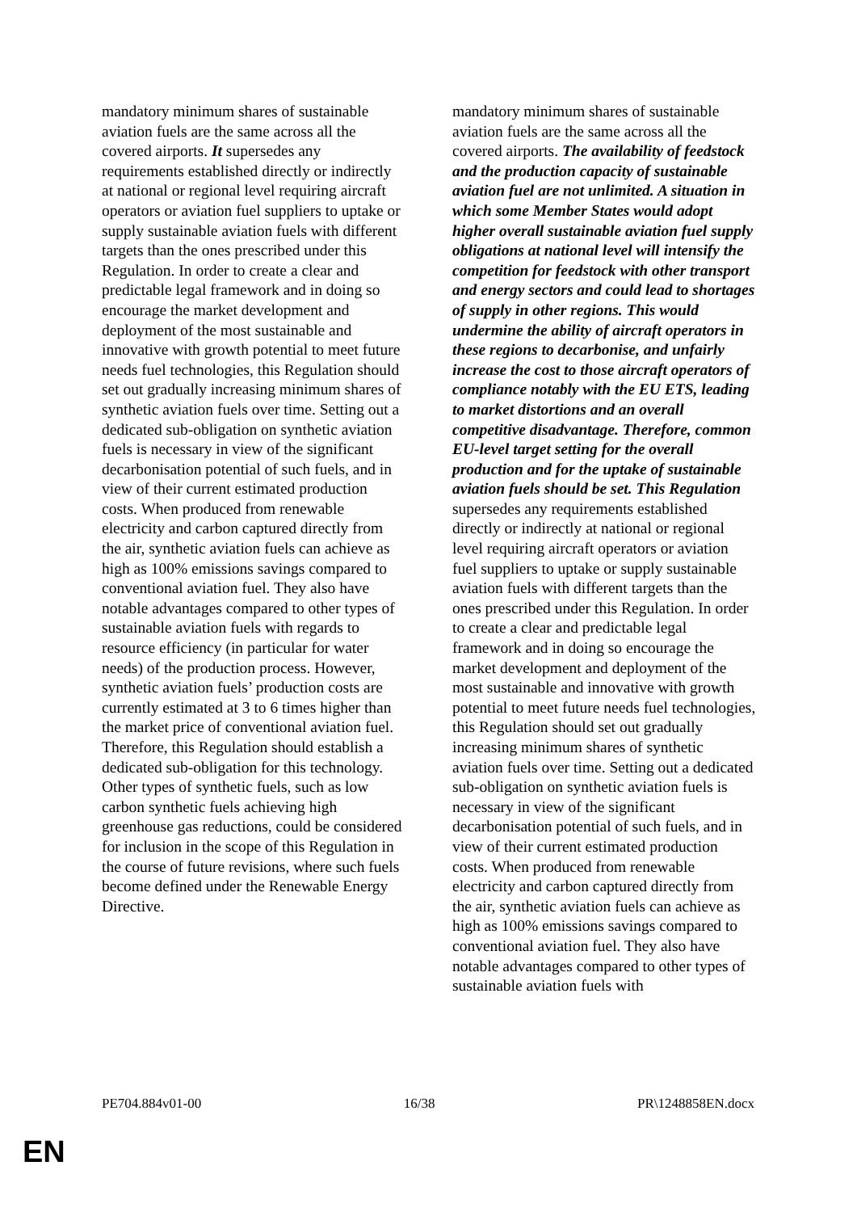mandatory minimum shares of sustainable aviation fuels are the same across all the covered airports. It supersedes any requirements established directly or indirectly at national or regional level requiring aircraft operators or aviation fuel suppliers to uptake or supply sustainable aviation fuels with different targets than the ones prescribed under this Regulation. In order to create a clear and predictable legal framework and in doing so encourage the market development and deployment of the most sustainable and innovative with growth potential to meet future needs fuel technologies, this Regulation should set out gradually increasing minimum shares of synthetic aviation fuels over time. Setting out a dedicated sub-obligation on synthetic aviation fuels is necessary in view of the significant decarbonisation potential of such fuels, and in view of their current estimated production costs. When produced from renewable electricity and carbon captured directly from the air, synthetic aviation fuels can achieve as high as 100% emissions savings compared to conventional aviation fuel. They also have notable advantages compared to other types of sustainable aviation fuels with regards to resource efficiency (in particular for water needs) of the production process. However, synthetic aviation fuels’ production costs are currently estimated at 3 to 6 times higher than the market price of conventional aviation fuel. Therefore, this Regulation should establish a dedicated sub-obligation for this technology. Other types of synthetic fuels, such as low carbon synthetic fuels achieving high greenhouse gas reductions, could be considered for inclusion in the scope of this Regulation in the course of future revisions, where such fuels become defined under the Renewable Energy Directive.
mandatory minimum shares of sustainable aviation fuels are the same across all the covered airports. The availability of feedstock and the production capacity of sustainable aviation fuel are not unlimited. A situation in which some Member States would adopt higher overall sustainable aviation fuel supply obligations at national level will intensify the competition for feedstock with other transport and energy sectors and could lead to shortages of supply in other regions. This would undermine the ability of aircraft operators in these regions to decarbonise, and unfairly increase the cost to those aircraft operators of compliance notably with the EU ETS, leading to market distortions and an overall competitive disadvantage. Therefore, common EU-level target setting for the overall production and for the uptake of sustainable aviation fuels should be set. This Regulation supersedes any requirements established directly or indirectly at national or regional level requiring aircraft operators or aviation fuel suppliers to uptake or supply sustainable aviation fuels with different targets than the ones prescribed under this Regulation. In order to create a clear and predictable legal framework and in doing so encourage the market development and deployment of the most sustainable and innovative with growth potential to meet future needs fuel technologies, this Regulation should set out gradually increasing minimum shares of synthetic aviation fuels over time. Setting out a dedicated sub-obligation on synthetic aviation fuels is necessary in view of the significant decarbonisation potential of such fuels, and in view of their current estimated production costs. When produced from renewable electricity and carbon captured directly from the air, synthetic aviation fuels can achieve as high as 100% emissions savings compared to conventional aviation fuel. They also have notable advantages compared to other types of sustainable aviation fuels with
PE704.884v01-00 16/38 PR\1248858EN.docx
EN